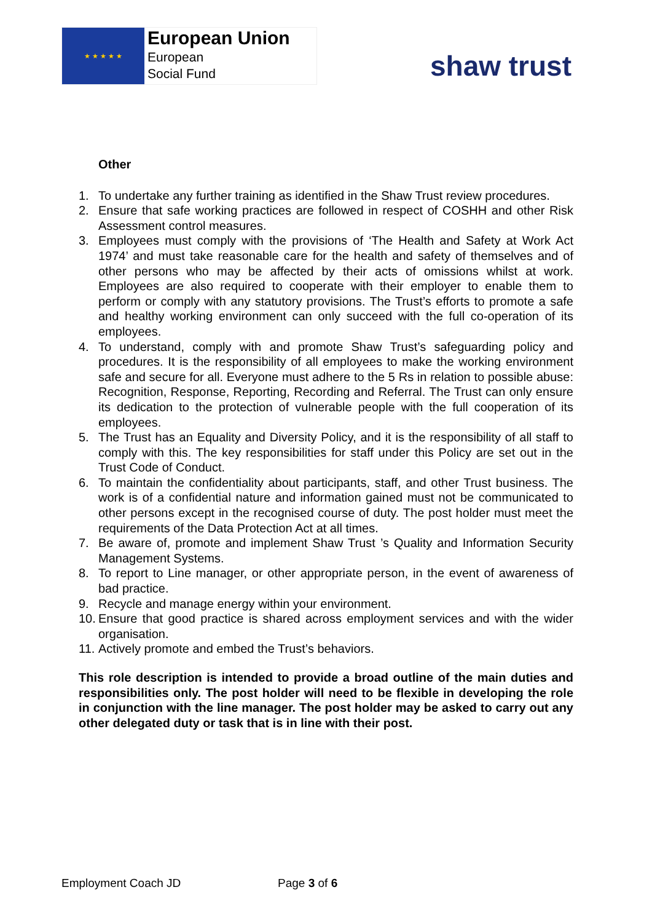★ ★ ★ ★ ★
European Union
European
Social Fund
shaw trust
Other
1. To undertake any further training as identified in the Shaw Trust review procedures.
2. Ensure that safe working practices are followed in respect of COSHH and other Risk Assessment control measures.
3. Employees must comply with the provisions of ‘The Health and Safety at Work Act 1974’ and must take reasonable care for the health and safety of themselves and of other persons who may be affected by their acts of omissions whilst at work. Employees are also required to cooperate with their employer to enable them to perform or comply with any statutory provisions. The Trust’s efforts to promote a safe and healthy working environment can only succeed with the full co-operation of its employees.
4. To understand, comply with and promote Shaw Trust’s safeguarding policy and procedures. It is the responsibility of all employees to make the working environment safe and secure for all. Everyone must adhere to the 5 Rs in relation to possible abuse: Recognition, Response, Reporting, Recording and Referral. The Trust can only ensure its dedication to the protection of vulnerable people with the full cooperation of its employees.
5. The Trust has an Equality and Diversity Policy, and it is the responsibility of all staff to comply with this. The key responsibilities for staff under this Policy are set out in the Trust Code of Conduct.
6. To maintain the confidentiality about participants, staff, and other Trust business. The work is of a confidential nature and information gained must not be communicated to other persons except in the recognised course of duty. The post holder must meet the requirements of the Data Protection Act at all times.
7. Be aware of, promote and implement Shaw Trust ’s Quality and Information Security Management Systems.
8. To report to Line manager, or other appropriate person, in the event of awareness of bad practice.
9. Recycle and manage energy within your environment.
10. Ensure that good practice is shared across employment services and with the wider organisation.
11. Actively promote and embed the Trust’s behaviors.
This role description is intended to provide a broad outline of the main duties and responsibilities only. The post holder will need to be flexible in developing the role in conjunction with the line manager. The post holder may be asked to carry out any other delegated duty or task that is in line with their post.
Employment Coach JD Page 3 of 6